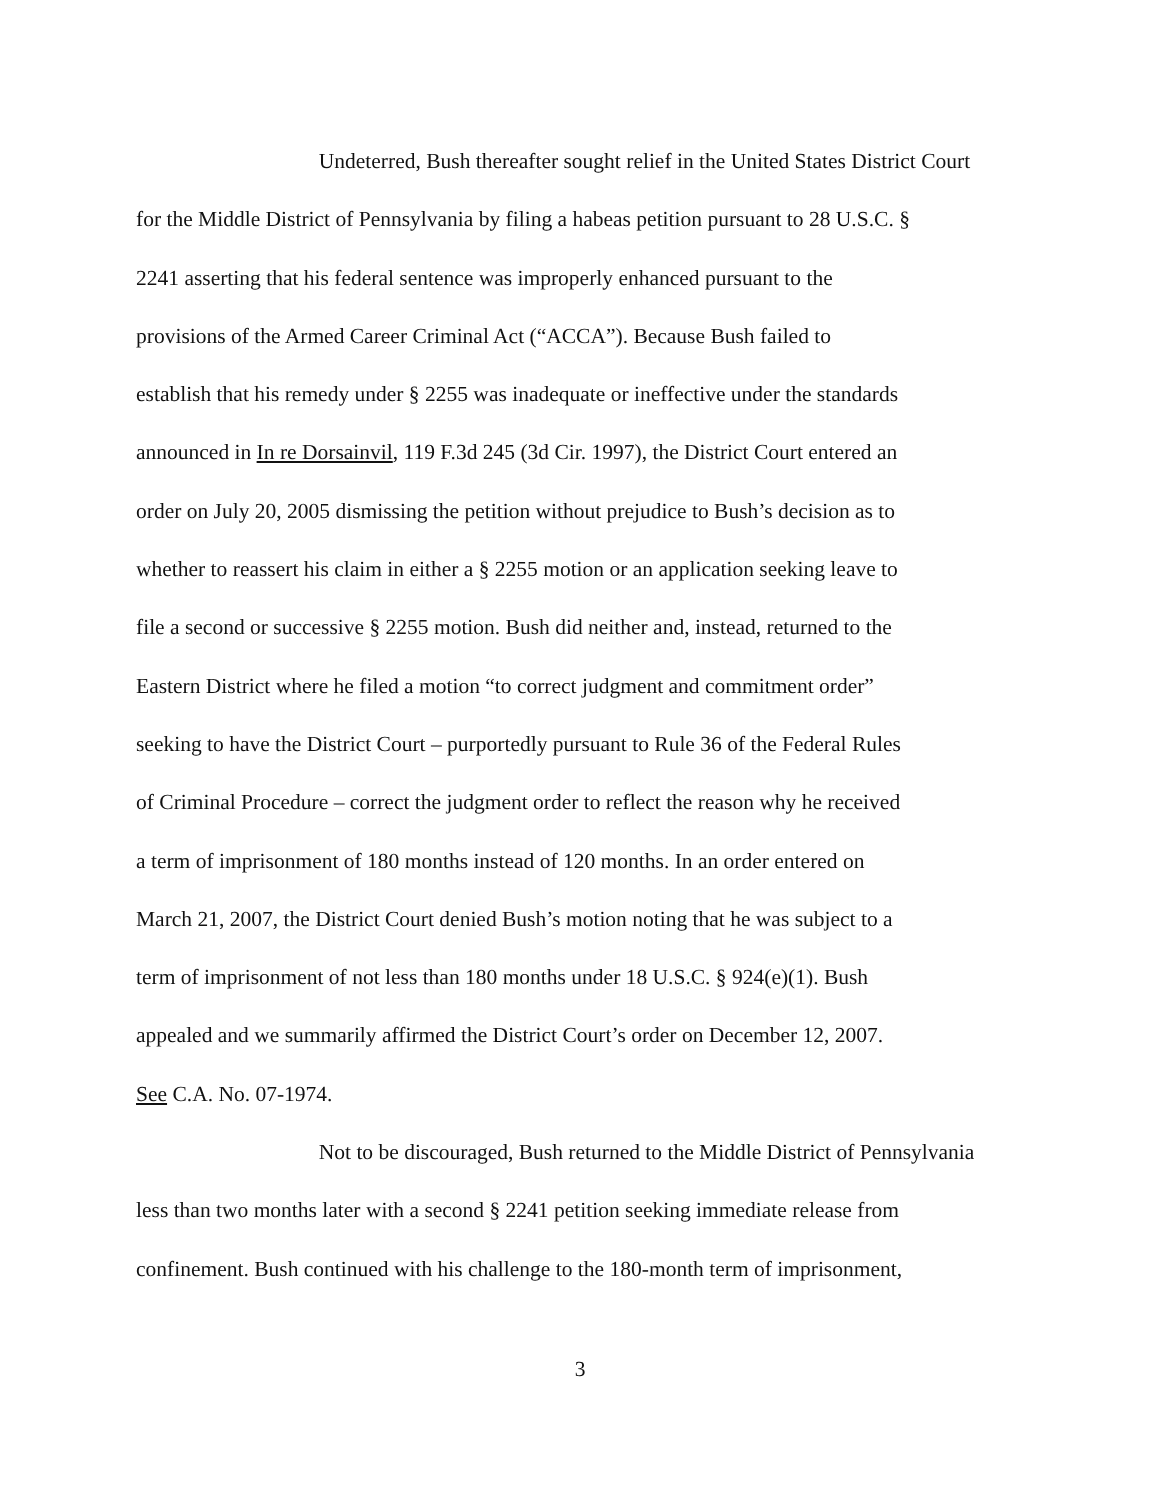Undeterred, Bush thereafter sought relief in the United States District Court
for the Middle District of Pennsylvania by filing a habeas petition pursuant to 28 U.S.C. §
2241 asserting that his federal sentence was improperly enhanced pursuant to the
provisions of the Armed Career Criminal Act (“ACCA”). Because Bush failed to
establish that his remedy under § 2255 was inadequate or ineffective under the standards
announced in In re Dorsainvil, 119 F.3d 245 (3d Cir. 1997), the District Court entered an
order on July 20, 2005 dismissing the petition without prejudice to Bush’s decision as to
whether to reassert his claim in either a § 2255 motion or an application seeking leave to
file a second or successive § 2255 motion. Bush did neither and, instead, returned to the
Eastern District where he filed a motion “to correct judgment and commitment order”
seeking to have the District Court – purportedly pursuant to Rule 36 of the Federal Rules
of Criminal Procedure – correct the judgment order to reflect the reason why he received
a term of imprisonment of 180 months instead of 120 months. In an order entered on
March 21, 2007, the District Court denied Bush’s motion noting that he was subject to a
term of imprisonment of not less than 180 months under 18 U.S.C. § 924(e)(1). Bush
appealed and we summarily affirmed the District Court’s order on December 12, 2007.
See C.A. No. 07-1974.
Not to be discouraged, Bush returned to the Middle District of Pennsylvania
less than two months later with a second § 2241 petition seeking immediate release from
confinement. Bush continued with his challenge to the 180-month term of imprisonment,
3